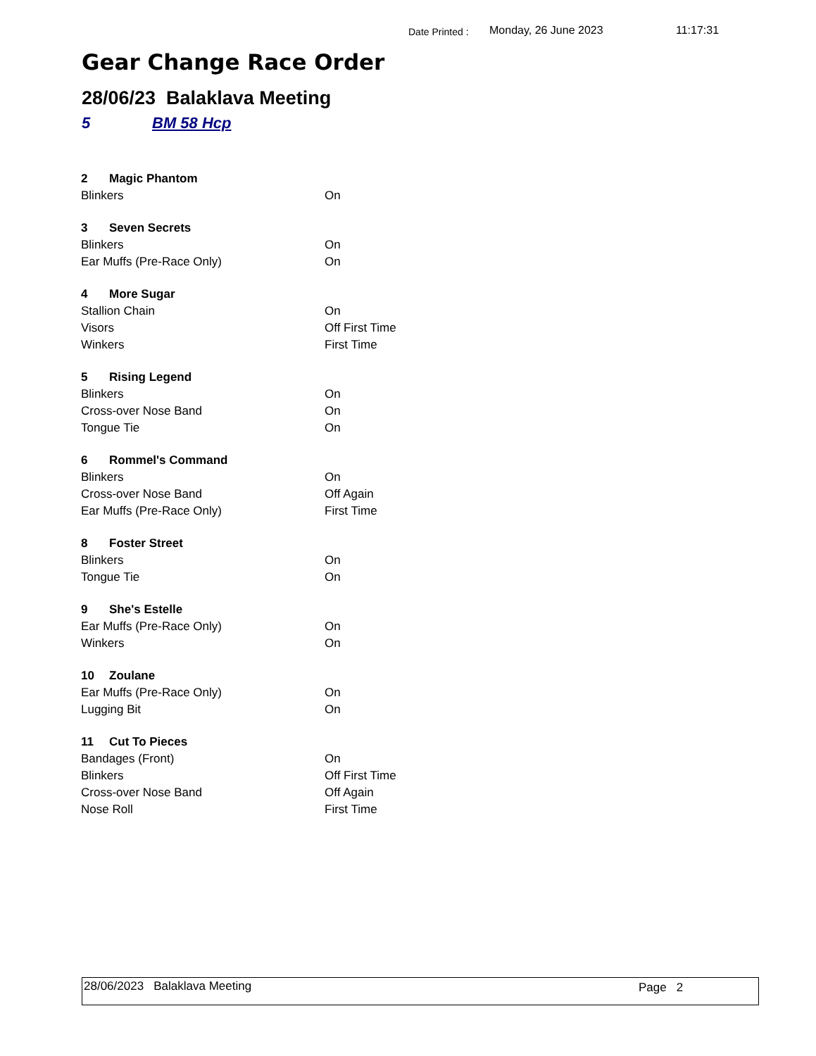Date Printed : Monday, 26 June 2023 11:17:31
Gear Change Race Order
28/06/23 Balaklava Meeting
5 BM 58 Hcp
| 2 | Magic Phantom | |
| Blinkers | | On |
| 3 | Seven Secrets | |
| Blinkers | | On |
| Ear Muffs (Pre-Race Only) | | On |
| 4 | More Sugar | |
| Stallion Chain | | On |
| Visors | | Off First Time |
| Winkers | | First Time |
| 5 | Rising Legend | |
| Blinkers | | On |
| Cross-over Nose Band | | On |
| Tongue Tie | | On |
| 6 | Rommel's Command | |
| Blinkers | | On |
| Cross-over Nose Band | | Off Again |
| Ear Muffs (Pre-Race Only) | | First Time |
| 8 | Foster Street | |
| Blinkers | | On |
| Tongue Tie | | On |
| 9 | She's Estelle | |
| Ear Muffs (Pre-Race Only) | | On |
| Winkers | | On |
| 10 | Zoulane | |
| Ear Muffs (Pre-Race Only) | | On |
| Lugging Bit | | On |
| 11 | Cut To Pieces | |
| Bandages (Front) | | On |
| Blinkers | | Off First Time |
| Cross-over Nose Band | | Off Again |
| Nose Roll | | First Time |
28/06/2023 Balaklava Meeting Page 2